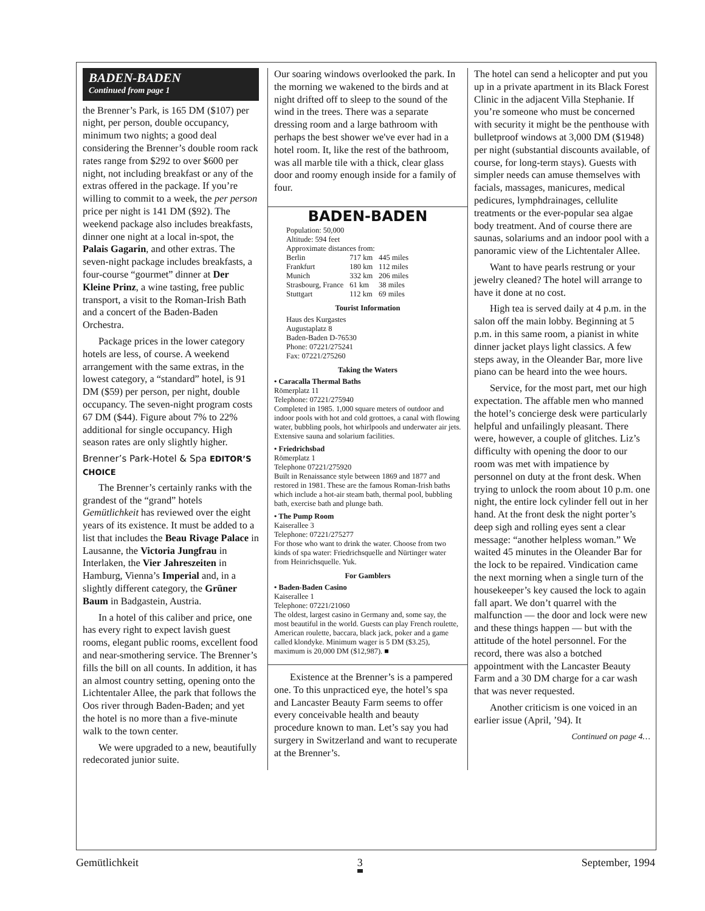BADEN-BADEN
Continued from page 1
the Brenner’s Park, is 165 DM ($107) per night, per person, double occupancy, minimum two nights; a good deal considering the Brenner’s double room rack rates range from $292 to over $600 per night, not including breakfast or any of the extras offered in the package. If you’re willing to commit to a week, the per person price per night is 141 DM ($92). The weekend package also includes breakfasts, dinner one night at a local in-spot, the Palais Gagarin, and other extras. The seven-night package includes breakfasts, a four-course “gourmet” dinner at Der Kleine Prinz, a wine tasting, free public transport, a visit to the Roman-Irish Bath and a concert of the Baden-Baden Orchestra.
Package prices in the lower category hotels are less, of course. A weekend arrangement with the same extras, in the lowest category, a “standard” hotel, is 91 DM ($59) per person, per night, double occupancy. The seven-night program costs 67 DM ($44). Figure about 7% to 22% additional for single occupancy. High season rates are only slightly higher.
Brenner’s Park-Hotel & Spa EDITOR’S CHOICE
The Brenner’s certainly ranks with the grandest of the “grand” hotels Gemütlichkeit has reviewed over the eight years of its existence. It must be added to a list that includes the Beau Rivage Palace in Lausanne, the Victoria Jungfrau in Interlaken, the Vier Jahreszeiten in Hamburg, Vienna’s Imperial and, in a slightly different category, the Grüner Baum in Badgastein, Austria.
In a hotel of this caliber and price, one has every right to expect lavish guest rooms, elegant public rooms, excellent food and near-smothering service. The Brenner’s fills the bill on all counts. In addition, it has an almost country setting, opening onto the Lichtentaler Allee, the park that follows the Oos river through Baden-Baden; and yet the hotel is no more than a five-minute walk to the town center.
We were upgraded to a new, beautifully redecorated junior suite.
Our soaring windows overlooked the park. In the morning we wakened to the birds and at night drifted off to sleep to the sound of the wind in the trees. There was a separate dressing room and a large bathroom with perhaps the best shower we've ever had in a hotel room. It, like the rest of the bathroom, was all marble tile with a thick, clear glass door and roomy enough inside for a family of four.
BADEN-BADEN
Population: 50,000
Altitude: 594 feet
Approximate distances from:
| Berlin | 717 km | 445 miles |
| Frankfurt | 180 km | 112 miles |
| Munich | 332 km | 206 miles |
| Strasbourg, France | 61 km | 38 miles |
| Stuttgart | 112 km | 69 miles |
Tourist Information
Haus des Kurgastes
Augustaplatz 8
Baden-Baden D-76530
Phone: 07221/275241
Fax: 07221/275260
Taking the Waters
• Caracalla Thermal Baths
Römerplatz 11
Telephone: 07221/275940
Completed in 1985. 1,000 square meters of outdoor and indoor pools with hot and cold grottoes, a canal with flowing water, bubbling pools, hot whirlpools and underwater air jets. Extensive sauna and solarium facilities.
• Friedrichsbad
Römerplatz 1
Telephone 07221/275920
Built in Renaissance style between 1869 and 1877 and restored in 1981. These are the famous Roman-Irish baths which include a hot-air steam bath, thermal pool, bubbling bath, exercise bath and plunge bath.
• The Pump Room
Kaiserallee 3
Telephone: 07221/275277
For those who want to drink the water. Choose from two kinds of spa water: Friedrichsquelle and Nürtinger water from Heinrichsquelle. Yuk.
For Gamblers
• Baden-Baden Casino
Kaiserallee 1
Telephone: 07221/21060
The oldest, largest casino in Germany and, some say, the most beautiful in the world. Guests can play French roulette, American roulette, baccara, black jack, poker and a game called klondyke. Minimum wager is 5 DM ($3.25), maximum is 20,000 DM ($12,987). ■
Existence at the Brenner’s is a pampered one. To this unpracticed eye, the hotel’s spa and Lancaster Beauty Farm seems to offer every conceivable health and beauty procedure known to man. Let’s say you had surgery in Switzerland and want to recuperate at the Brenner’s.
The hotel can send a helicopter and put you up in a private apartment in its Black Forest Clinic in the adjacent Villa Stephanie. If you’re someone who must be concerned with security it might be the penthouse with bulletproof windows at 3,000 DM ($1948) per night (substantial discounts available, of course, for long-term stays). Guests with simpler needs can amuse themselves with facials, massages, manicures, medical pedicures, lymphdrainages, cellulite treatments or the ever-popular sea algae body treatment. And of course there are saunas, solariums and an indoor pool with a panoramic view of the Lichtentaler Allee.
Want to have pearls restrung or your jewelry cleaned? The hotel will arrange to have it done at no cost.
High tea is served daily at 4 p.m. in the salon off the main lobby. Beginning at 5 p.m. in this same room, a pianist in white dinner jacket plays light classics. A few steps away, in the Oleander Bar, more live piano can be heard into the wee hours.
Service, for the most part, met our high expectation. The affable men who manned the hotel’s concierge desk were particularly helpful and unfailingly pleasant. There were, however, a couple of glitches. Liz’s difficulty with opening the door to our room was met with impatience by personnel on duty at the front desk. When trying to unlock the room about 10 p.m. one night, the entire lock cylinder fell out in her hand. At the front desk the night porter’s deep sigh and rolling eyes sent a clear message: “another helpless woman.” We waited 45 minutes in the Oleander Bar for the lock to be repaired. Vindication came the next morning when a single turn of the housekeeper’s key caused the lock to again fall apart. We don’t quarrel with the malfunction — the door and lock were new and these things happen — but with the attitude of the hotel personnel. For the record, there was also a botched appointment with the Lancaster Beauty Farm and a 30 DM charge for a car wash that was never requested.
Another criticism is one voiced in an earlier issue (April, ’94). It
Continued on page 4…
Gemütlichkeit 3 September, 1994